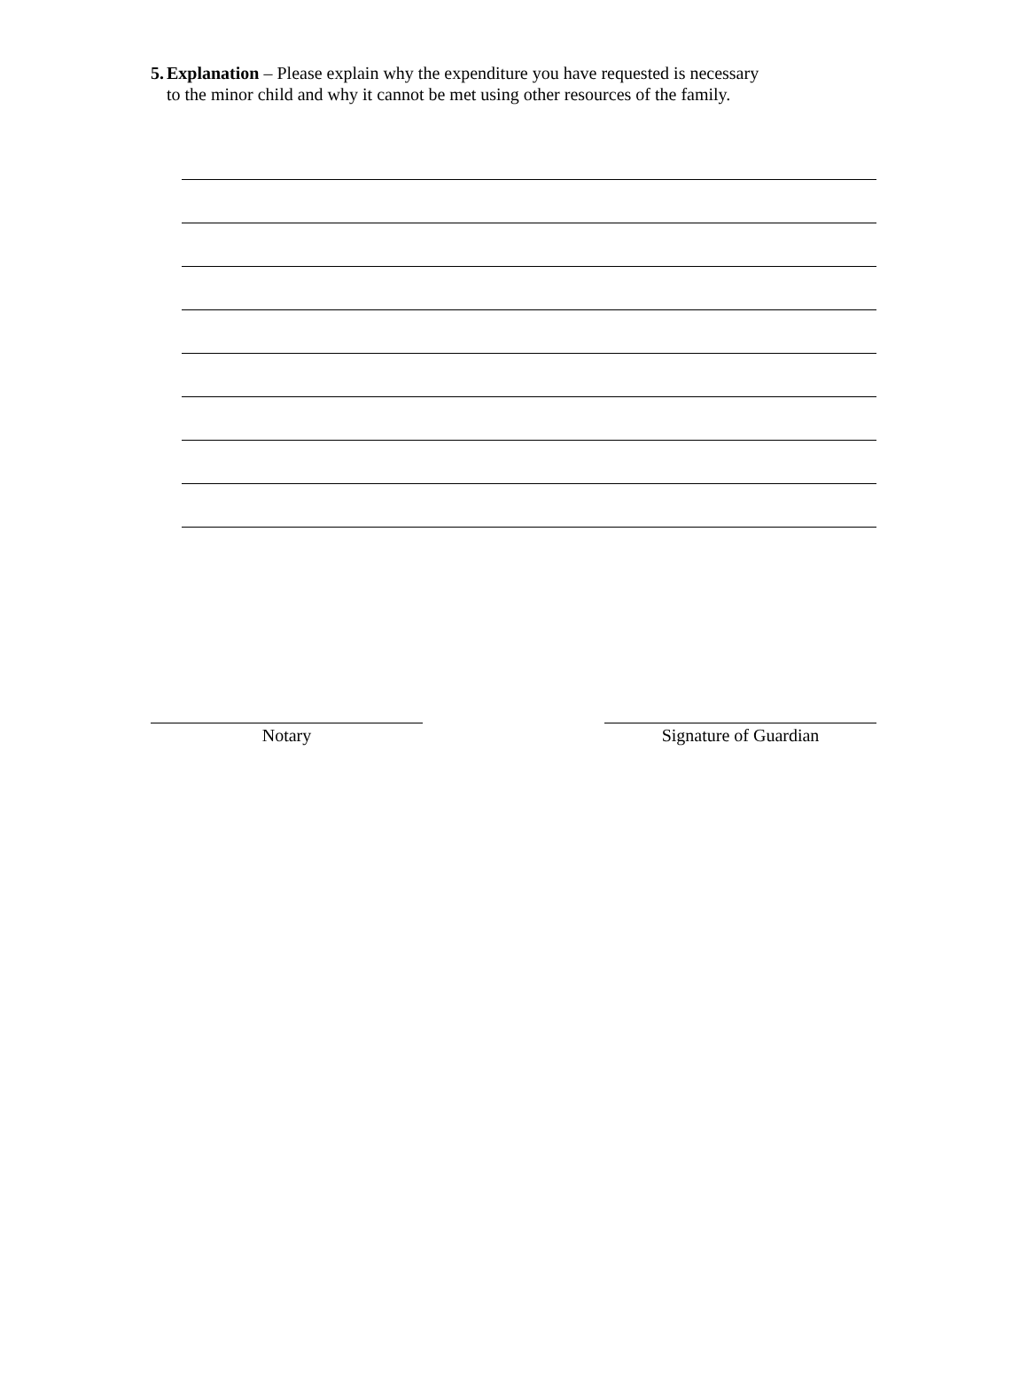5. Explanation – Please explain why the expenditure you have requested is necessary to the minor child and why it cannot be met using other resources of the family.
Notary Signature of Guardian